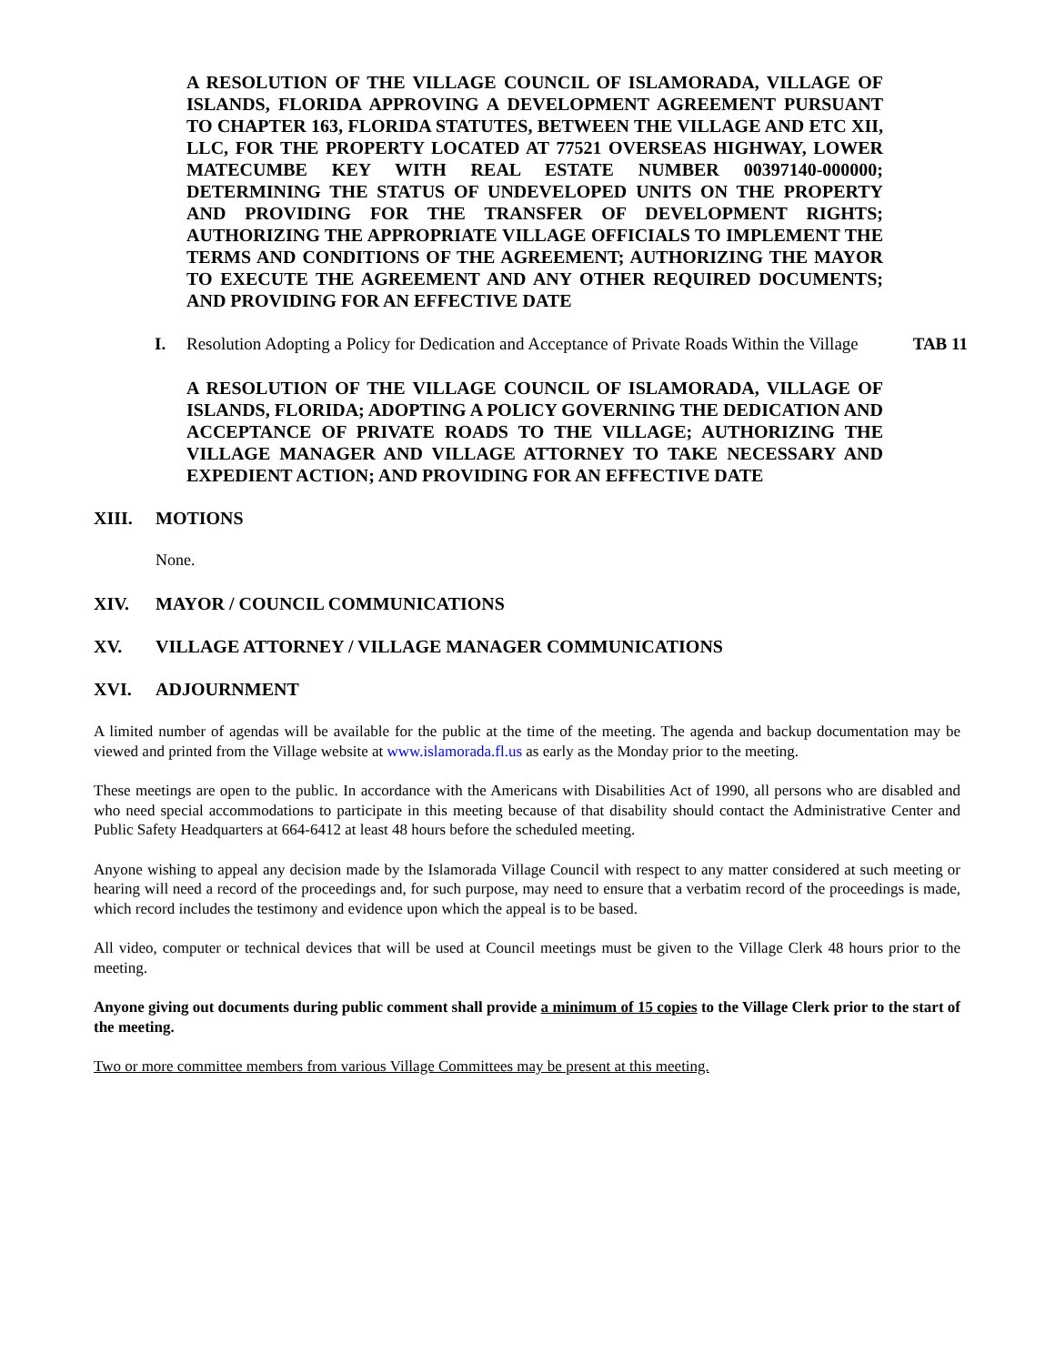A RESOLUTION OF THE VILLAGE COUNCIL OF ISLAMORADA, VILLAGE OF ISLANDS, FLORIDA APPROVING A DEVELOPMENT AGREEMENT PURSUANT TO CHAPTER 163, FLORIDA STATUTES, BETWEEN THE VILLAGE AND ETC XII, LLC, FOR THE PROPERTY LOCATED AT 77521 OVERSEAS HIGHWAY, LOWER MATECUMBE KEY WITH REAL ESTATE NUMBER 00397140-000000; DETERMINING THE STATUS OF UNDEVELOPED UNITS ON THE PROPERTY AND PROVIDING FOR THE TRANSFER OF DEVELOPMENT RIGHTS; AUTHORIZING THE APPROPRIATE VILLAGE OFFICIALS TO IMPLEMENT THE TERMS AND CONDITIONS OF THE AGREEMENT; AUTHORIZING THE MAYOR TO EXECUTE THE AGREEMENT AND ANY OTHER REQUIRED DOCUMENTS; AND PROVIDING FOR AN EFFECTIVE DATE
I. Resolution Adopting a Policy for Dedication and Acceptance of Private Roads Within the Village TAB 11
A RESOLUTION OF THE VILLAGE COUNCIL OF ISLAMORADA, VILLAGE OF ISLANDS, FLORIDA; ADOPTING A POLICY GOVERNING THE DEDICATION AND ACCEPTANCE OF PRIVATE ROADS TO THE VILLAGE; AUTHORIZING THE VILLAGE MANAGER AND VILLAGE ATTORNEY TO TAKE NECESSARY AND EXPEDIENT ACTION; AND PROVIDING FOR AN EFFECTIVE DATE
XIII. MOTIONS
None.
XIV. MAYOR / COUNCIL COMMUNICATIONS
XV. VILLAGE ATTORNEY / VILLAGE MANAGER COMMUNICATIONS
XVI. ADJOURNMENT
A limited number of agendas will be available for the public at the time of the meeting. The agenda and backup documentation may be viewed and printed from the Village website at www.islamorada.fl.us as early as the Monday prior to the meeting.
These meetings are open to the public. In accordance with the Americans with Disabilities Act of 1990, all persons who are disabled and who need special accommodations to participate in this meeting because of that disability should contact the Administrative Center and Public Safety Headquarters at 664-6412 at least 48 hours before the scheduled meeting.
Anyone wishing to appeal any decision made by the Islamorada Village Council with respect to any matter considered at such meeting or hearing will need a record of the proceedings and, for such purpose, may need to ensure that a verbatim record of the proceedings is made, which record includes the testimony and evidence upon which the appeal is to be based.
All video, computer or technical devices that will be used at Council meetings must be given to the Village Clerk 48 hours prior to the meeting.
Anyone giving out documents during public comment shall provide a minimum of 15 copies to the Village Clerk prior to the start of the meeting.
Two or more committee members from various Village Committees may be present at this meeting.